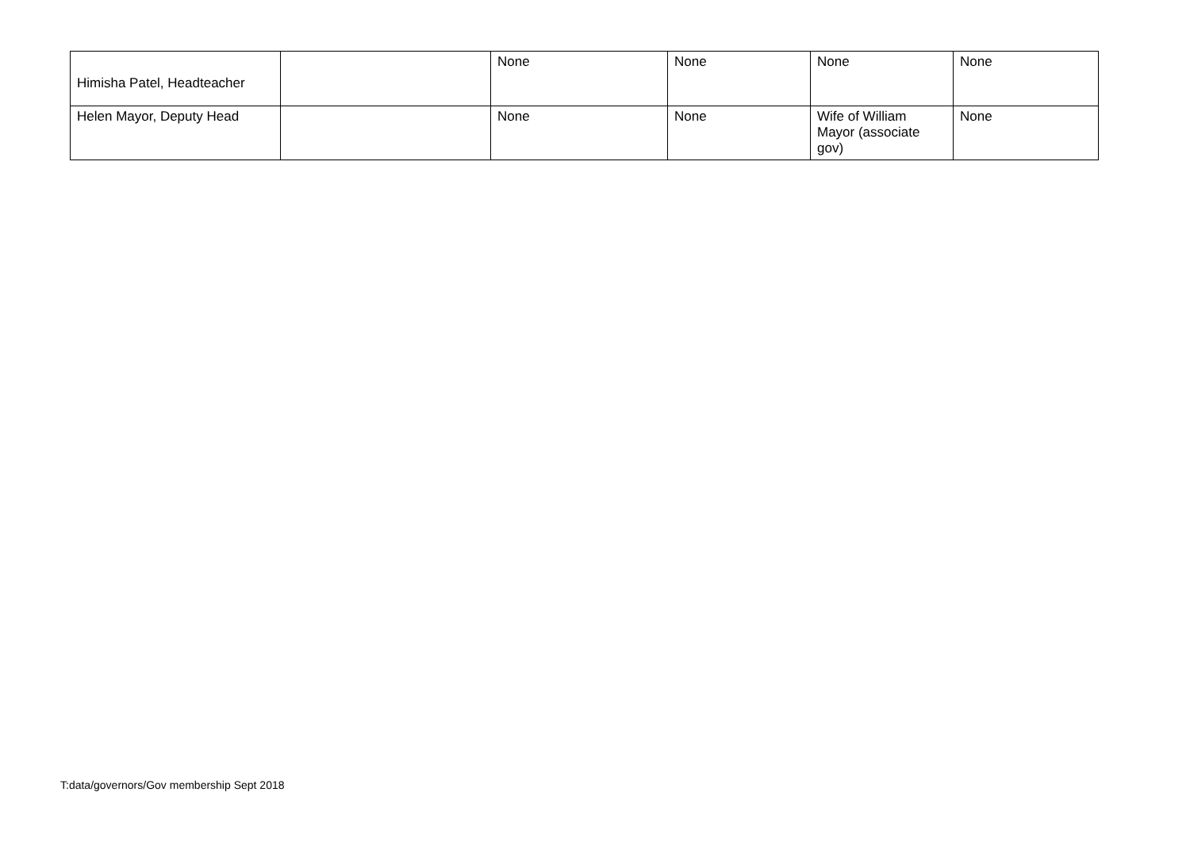| Himisha Patel, Headteacher | | None | None | None | None |
| Helen Mayor, Deputy Head | | None | None | Wife of William Mayor (associate gov) | None |
T:data/governors/Gov membership Sept 2018